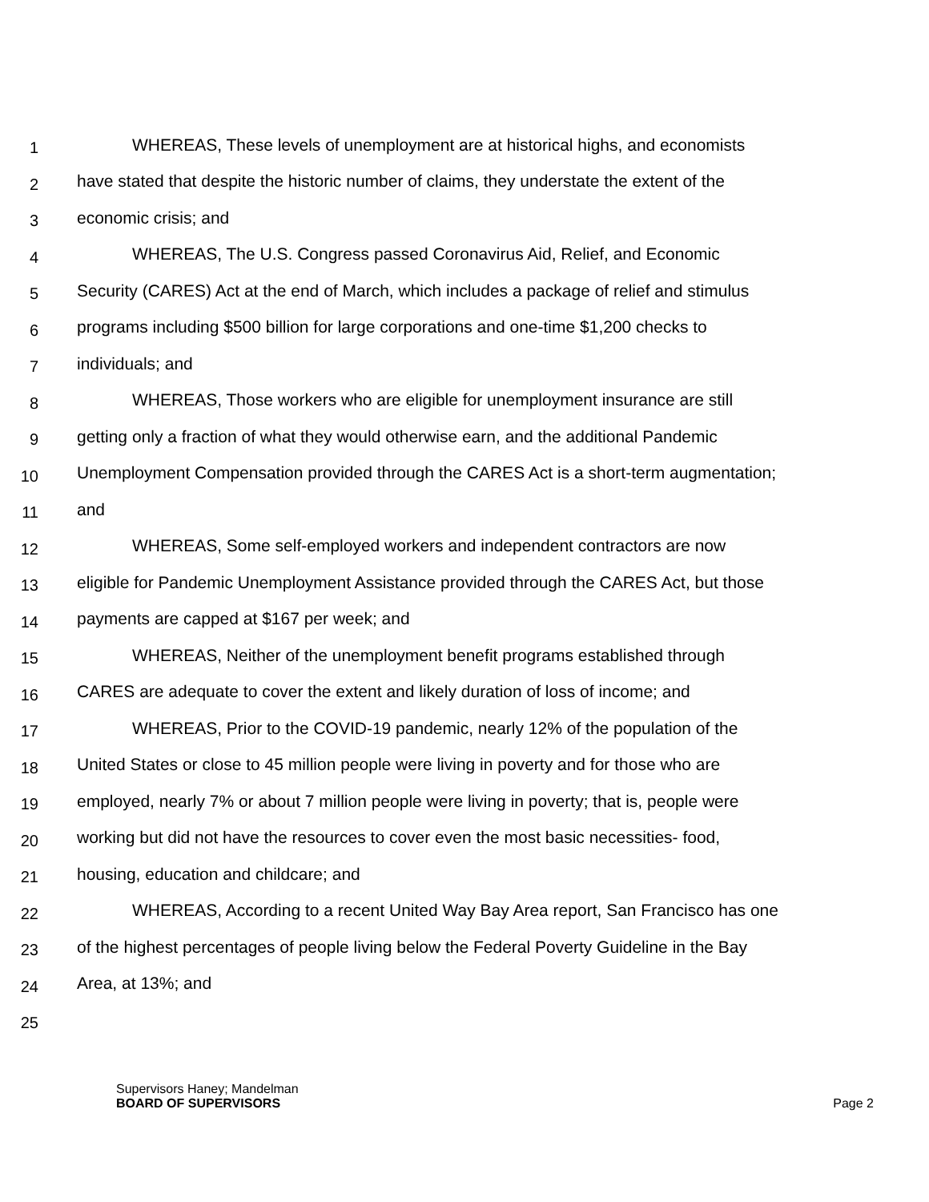1 WHEREAS, These levels of unemployment are at historical highs, and economists
2 have stated that despite the historic number of claims, they understate the extent of the
3 economic crisis; and
4 WHEREAS, The U.S. Congress passed Coronavirus Aid, Relief, and Economic
5 Security (CARES) Act at the end of March, which includes a package of relief and stimulus
6 programs including $500 billion for large corporations and one-time $1,200 checks to
7 individuals; and
8 WHEREAS, Those workers who are eligible for unemployment insurance are still
9 getting only a fraction of what they would otherwise earn, and the additional Pandemic
10 Unemployment Compensation provided through the CARES Act is a short-term augmentation;
11 and
12 WHEREAS, Some self-employed workers and independent contractors are now
13 eligible for Pandemic Unemployment Assistance provided through the CARES Act, but those
14 payments are capped at $167 per week; and
15 WHEREAS, Neither of the unemployment benefit programs established through
16 CARES are adequate to cover the extent and likely duration of loss of income; and
17 WHEREAS, Prior to the COVID-19 pandemic, nearly 12% of the population of the
18 United States or close to 45 million people were living in poverty and for those who are
19 employed, nearly 7% or about 7 million people were living in poverty; that is, people were
20 working but did not have the resources to cover even the most basic necessities- food,
21 housing, education and childcare; and
22 WHEREAS, According to a recent United Way Bay Area report, San Francisco has one
23 of the highest percentages of people living below the Federal Poverty Guideline in the Bay
24 Area, at 13%; and
25
Supervisors Haney; Mandelman
BOARD OF SUPERVISORS Page 2